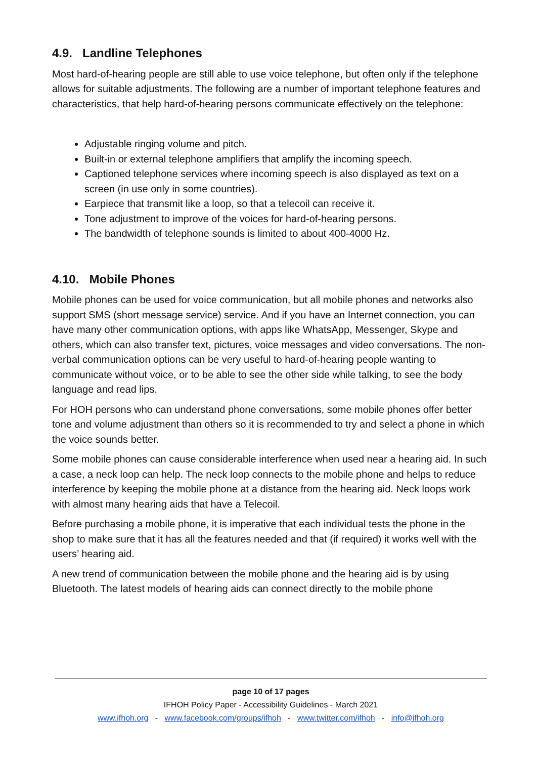4.9. Landline Telephones
Most hard-of-hearing people are still able to use voice telephone, but often only if the telephone allows for suitable adjustments. The following are a number of important telephone features and characteristics, that help hard-of-hearing persons communicate effectively on the telephone:
Adjustable ringing volume and pitch.
Built-in or external telephone amplifiers that amplify the incoming speech.
Captioned telephone services where incoming speech is also displayed as text on a screen (in use only in some countries).
Earpiece that transmit like a loop, so that a telecoil can receive it.
Tone adjustment to improve of the voices for hard-of-hearing persons.
The bandwidth of telephone sounds is limited to about 400-4000 Hz.
4.10. Mobile Phones
Mobile phones can be used for voice communication, but all mobile phones and networks also support SMS (short message service) service. And if you have an Internet connection, you can have many other communication options, with apps like WhatsApp, Messenger, Skype and others, which can also transfer text, pictures, voice messages and video conversations. The non-verbal communication options can be very useful to hard-of-hearing people wanting to communicate without voice, or to be able to see the other side while talking, to see the body language and read lips.
For HOH persons who can understand phone conversations, some mobile phones offer better tone and volume adjustment than others so it is recommended to try and select a phone in which the voice sounds better.
Some mobile phones can cause considerable interference when used near a hearing aid. In such a case, a neck loop can help. The neck loop connects to the mobile phone and helps to reduce interference by keeping the mobile phone at a distance from the hearing aid. Neck loops work with almost many hearing aids that have a Telecoil.
Before purchasing a mobile phone, it is imperative that each individual tests the phone in the shop to make sure that it has all the features needed and that (if required) it works well with the users’ hearing aid.
A new trend of communication between the mobile phone and the hearing aid is by using Bluetooth. The latest models of hearing aids can connect directly to the mobile phone
page 10 of 17 pages
IFHOH Policy Paper - Accessibility Guidelines - March 2021
www.ifhoh.org - www.facebook.com/groups/ifhoh - www.twitter.com/ifhoh - info@ifhoh.org